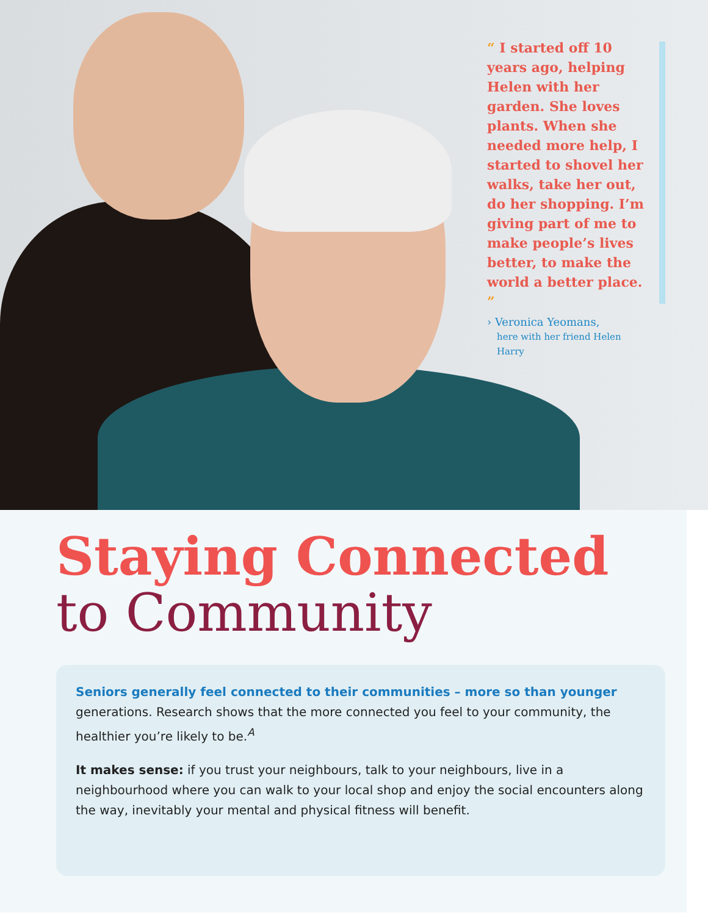“ I started off 10 years ago, helping Helen with her garden. She loves plants. When she needed more help, I started to shovel her walks, take her out, do her shopping. I’m giving part of me to make people’s lives better, to make the world a better place. ”
› Veronica Yeomans,
here with her friend Helen Harry
Staying Connected
to Community
Seniors generally feel connected to their communities – more so than younger generations. Research shows that the more connected you feel to your community, the healthier you’re likely to be.<sup>A</sup>
It makes sense: if you trust your neighbours, talk to your neighbours, live in a neighbourhood where you can walk to your local shop and enjoy the social encounters along the way, inevitably your mental and physical fitness will benefit.